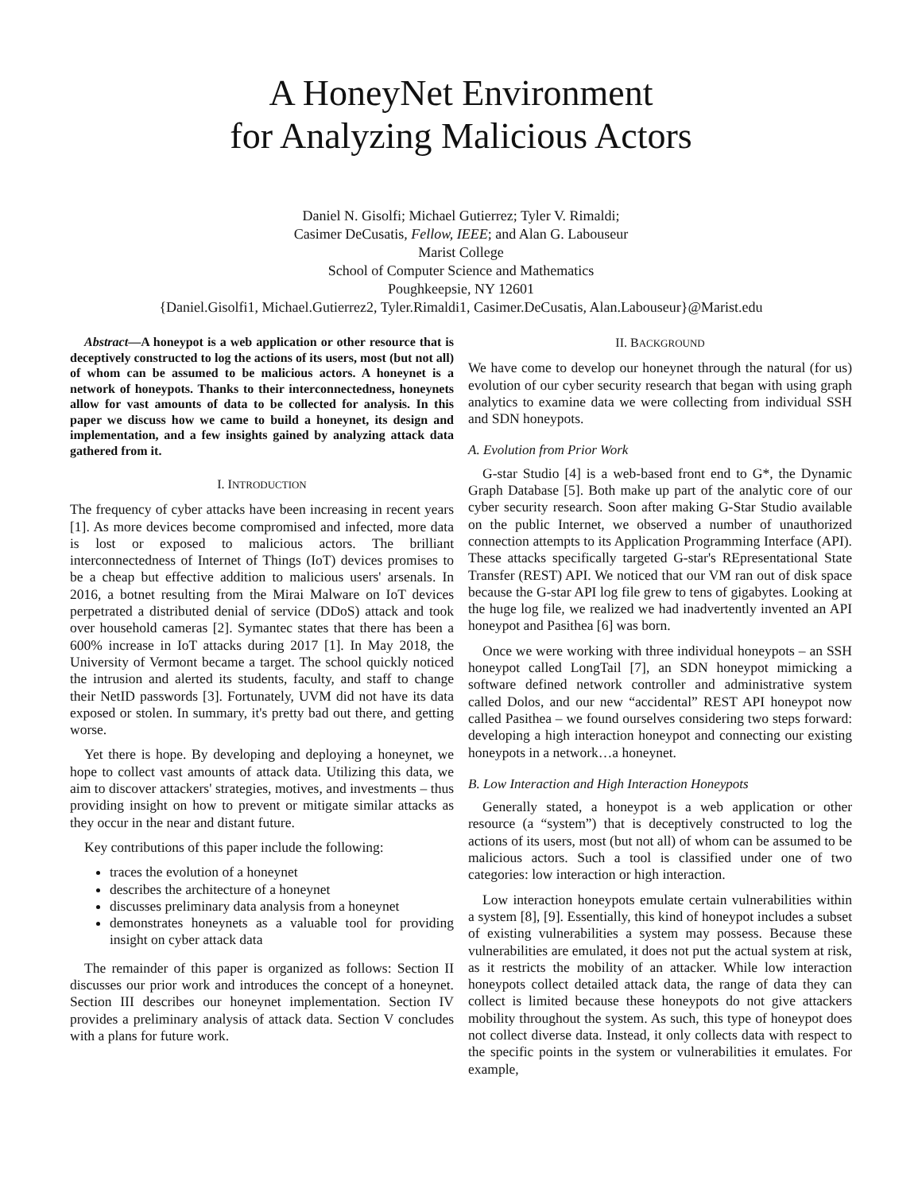A HoneyNet Environment
for Analyzing Malicious Actors
Daniel N. Gisolfi; Michael Gutierrez; Tyler V. Rimaldi;
Casimer DeCusatis, Fellow, IEEE; and Alan G. Labouseur
Marist College
School of Computer Science and Mathematics
Poughkeepsie, NY 12601
{Daniel.Gisolfi1, Michael.Gutierrez2, Tyler.Rimaldi1, Casimer.DeCusatis, Alan.Labouseur}@Marist.edu
Abstract—A honeypot is a web application or other resource that is deceptively constructed to log the actions of its users, most (but not all) of whom can be assumed to be malicious actors. A honeynet is a network of honeypots. Thanks to their interconnectedness, honeynets allow for vast amounts of data to be collected for analysis. In this paper we discuss how we came to build a honeynet, its design and implementation, and a few insights gained by analyzing attack data gathered from it.
I. INTRODUCTION
The frequency of cyber attacks have been increasing in recent years [1]. As more devices become compromised and infected, more data is lost or exposed to malicious actors. The brilliant interconnectedness of Internet of Things (IoT) devices promises to be a cheap but effective addition to malicious users' arsenals. In 2016, a botnet resulting from the Mirai Malware on IoT devices perpetrated a distributed denial of service (DDoS) attack and took over household cameras [2]. Symantec states that there has been a 600% increase in IoT attacks during 2017 [1]. In May 2018, the University of Vermont became a target. The school quickly noticed the intrusion and alerted its students, faculty, and staff to change their NetID passwords [3]. Fortunately, UVM did not have its data exposed or stolen. In summary, it's pretty bad out there, and getting worse.
Yet there is hope. By developing and deploying a honeynet, we hope to collect vast amounts of attack data. Utilizing this data, we aim to discover attackers' strategies, motives, and investments – thus providing insight on how to prevent or mitigate similar attacks as they occur in the near and distant future.
Key contributions of this paper include the following:
traces the evolution of a honeynet
describes the architecture of a honeynet
discusses preliminary data analysis from a honeynet
demonstrates honeynets as a valuable tool for providing insight on cyber attack data
The remainder of this paper is organized as follows: Section II discusses our prior work and introduces the concept of a honeynet. Section III describes our honeynet implementation. Section IV provides a preliminary analysis of attack data. Section V concludes with a plans for future work.
II. BACKGROUND
We have come to develop our honeynet through the natural (for us) evolution of our cyber security research that began with using graph analytics to examine data we were collecting from individual SSH and SDN honeypots.
A. Evolution from Prior Work
G-star Studio [4] is a web-based front end to G*, the Dynamic Graph Database [5]. Both make up part of the analytic core of our cyber security research. Soon after making G-Star Studio available on the public Internet, we observed a number of unauthorized connection attempts to its Application Programming Interface (API). These attacks specifically targeted G-star's REpresentational State Transfer (REST) API. We noticed that our VM ran out of disk space because the G-star API log file grew to tens of gigabytes. Looking at the huge log file, we realized we had inadvertently invented an API honeypot and Pasithea [6] was born.
Once we were working with three individual honeypots – an SSH honeypot called LongTail [7], an SDN honeypot mimicking a software defined network controller and administrative system called Dolos, and our new “accidental” REST API honeypot now called Pasithea – we found ourselves considering two steps forward: developing a high interaction honeypot and connecting our existing honeypots in a network…a honeynet.
B. Low Interaction and High Interaction Honeypots
Generally stated, a honeypot is a web application or other resource (a “system”) that is deceptively constructed to log the actions of its users, most (but not all) of whom can be assumed to be malicious actors. Such a tool is classified under one of two categories: low interaction or high interaction.
Low interaction honeypots emulate certain vulnerabilities within a system [8], [9]. Essentially, this kind of honeypot includes a subset of existing vulnerabilities a system may possess. Because these vulnerabilities are emulated, it does not put the actual system at risk, as it restricts the mobility of an attacker. While low interaction honeypots collect detailed attack data, the range of data they can collect is limited because these honeypots do not give attackers mobility throughout the system. As such, this type of honeypot does not collect diverse data. Instead, it only collects data with respect to the specific points in the system or vulnerabilities it emulates. For example,